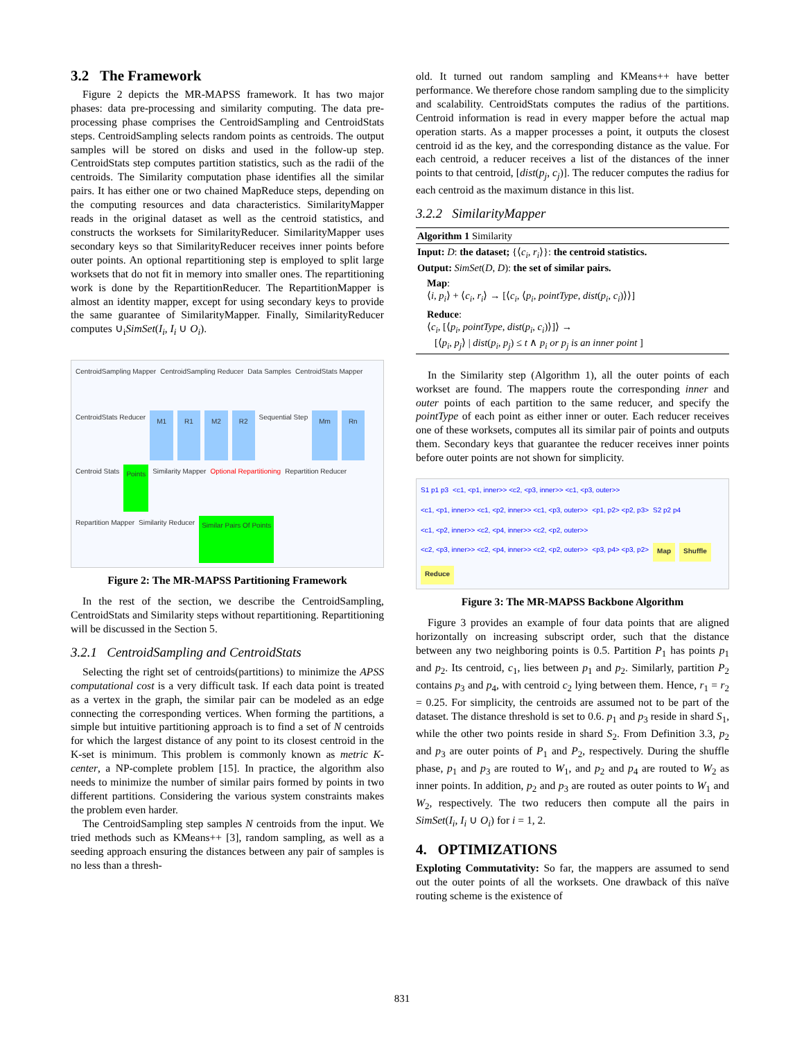3.2 The Framework
Figure 2 depicts the MR-MAPSS framework. It has two major phases: data pre-processing and similarity computing. The data pre-processing phase comprises the CentroidSampling and CentroidStats steps. CentroidSampling selects random points as centroids. The output samples will be stored on disks and used in the follow-up step. CentroidStats step computes partition statistics, such as the radii of the centroids. The Similarity computation phase identifies all the similar pairs. It has either one or two chained MapReduce steps, depending on the computing resources and data characteristics. SimilarityMapper reads in the original dataset as well as the centroid statistics, and constructs the worksets for SimilarityReducer. SimilarityMapper uses secondary keys so that SimilarityReducer receives inner points before outer points. An optional repartitioning step is employed to split large worksets that do not fit in memory into smaller ones. The repartitioning work is done by the RepartitionReducer. The RepartitionMapper is almost an identity mapper, except for using secondary keys to provide the same guarantee of SimilarityMapper. Finally, SimilarityReducer computes ∪<sub>i</sub>SimSet(I<sub>i</sub>, I<sub>i</sub> ∪ O<sub>i</sub>).
CentroidSampling Mapper CentroidSampling Reducer Data Samples CentroidStats Mapper CentroidStats Reducer M1 R1 M2 R2 Sequential Step Mm Rn Centroid Stats Points Similarity Mapper Optional Repartitioning Repartition Reducer Repartition Mapper Similarity Reducer Similar Pairs Of Points
Figure 2: The MR-MAPSS Partitioning Framework
In the rest of the section, we describe the CentroidSampling, CentroidStats and Similarity steps without repartitioning. Repartitioning will be discussed in the Section 5.
3.2.1 CentroidSampling and CentroidStats
Selecting the right set of centroids(partitions) to minimize the APSS computational cost is a very difficult task. If each data point is treated as a vertex in the graph, the similar pair can be modeled as an edge connecting the corresponding vertices. When forming the partitions, a simple but intuitive partitioning approach is to find a set of N centroids for which the largest distance of any point to its closest centroid in the K-set is minimum. This problem is commonly known as metric K-center, a NP-complete problem [15]. In practice, the algorithm also needs to minimize the number of similar pairs formed by points in two different partitions. Considering the various system constraints makes the problem even harder.
The CentroidSampling step samples N centroids from the input. We tried methods such as KMeans++ [3], random sampling, as well as a seeding approach ensuring the distances between any pair of samples is no less than a thresh-
old. It turned out random sampling and KMeans++ have better performance. We therefore chose random sampling due to the simplicity and scalability. CentroidStats computes the radius of the partitions. Centroid information is read in every mapper before the actual map operation starts. As a mapper processes a point, it outputs the closest centroid id as the key, and the corresponding distance as the value. For each centroid, a reducer receives a list of the distances of the inner points to that centroid, [dist(p<sub>j</sub>, c<sub>j</sub>)]. The reducer computes the radius for each centroid as the maximum distance in this list.
3.2.2 SimilarityMapper
Algorithm 1 Similarity
Input: D: the dataset; {⟨c<sub>i</sub>, r<sub>i</sub>⟩}: the centroid statistics.
Output: SimSet(D, D): the set of similar pairs.
Map:
⟨i, p<sub>i</sub>⟩ + ⟨c<sub>i</sub>, r<sub>i</sub>⟩ → [⟨c<sub>i</sub>, ⟨p<sub>i</sub>, pointType, dist(p<sub>i</sub>, c<sub>i</sub>)⟩⟩]
Reduce:
⟨c<sub>i</sub>, [⟨p<sub>i</sub>, pointType, dist(p<sub>i</sub>, c<sub>i</sub>)⟩]⟩ →
[⟨p<sub>i</sub>, p<sub>j</sub>⟩ | dist(p<sub>i</sub>, p<sub>j</sub>) ≤ t ∧ p<sub>i</sub> or p<sub>j</sub> is an inner point ]
In the Similarity step (Algorithm 1), all the outer points of each workset are found. The mappers route the corresponding inner and outer points of each partition to the same reducer, and specify the pointType of each point as either inner or outer. Each reducer receives one of these worksets, computes all its similar pair of points and outputs them. Secondary keys that guarantee the reducer receives inner points before outer points are not shown for simplicity.
S1 p1 p3 <c1, <p1, inner>> <c2, <p3, inner>> <c1, <p3, outer>> <c1, <p1, inner>> <c1, <p2, inner>> <c1, <p3, outer>> <p1, p2> <p2, p3> S2 p2 p4 <c1, <p2, inner>> <c2, <p4, inner>> <c2, <p2, outer>> <c2, <p3, inner>> <c2, <p4, inner>> <c2, <p2, outer>> <p3, p4> <p3, p2> Map Shuffle Reduce
Figure 3: The MR-MAPSS Backbone Algorithm
Figure 3 provides an example of four data points that are aligned horizontally on increasing subscript order, such that the distance between any two neighboring points is 0.5. Partition P<sub>1</sub> has points p<sub>1</sub> and p<sub>2</sub>. Its centroid, c<sub>1</sub>, lies between p<sub>1</sub> and p<sub>2</sub>. Similarly, partition P<sub>2</sub> contains p<sub>3</sub> and p<sub>4</sub>, with centroid c<sub>2</sub> lying between them. Hence, r<sub>1</sub> = r<sub>2</sub> = 0.25. For simplicity, the centroids are assumed not to be part of the dataset. The distance threshold is set to 0.6. p<sub>1</sub> and p<sub>3</sub> reside in shard S<sub>1</sub>, while the other two points reside in shard S<sub>2</sub>. From Definition 3.3, p<sub>2</sub> and p<sub>3</sub> are outer points of P<sub>1</sub> and P<sub>2</sub>, respectively. During the shuffle phase, p<sub>1</sub> and p<sub>3</sub> are routed to W<sub>1</sub>, and p<sub>2</sub> and p<sub>4</sub> are routed to W<sub>2</sub> as inner points. In addition, p<sub>2</sub> and p<sub>3</sub> are routed as outer points to W<sub>1</sub> and W<sub>2</sub>, respectively. The two reducers then compute all the pairs in SimSet(I<sub>i</sub>, I<sub>i</sub> ∪ O<sub>i</sub>) for i = 1, 2.
4. OPTIMIZATIONS
Exploting Commutativity: So far, the mappers are assumed to send out the outer points of all the worksets. One drawback of this naïve routing scheme is the existence of
831